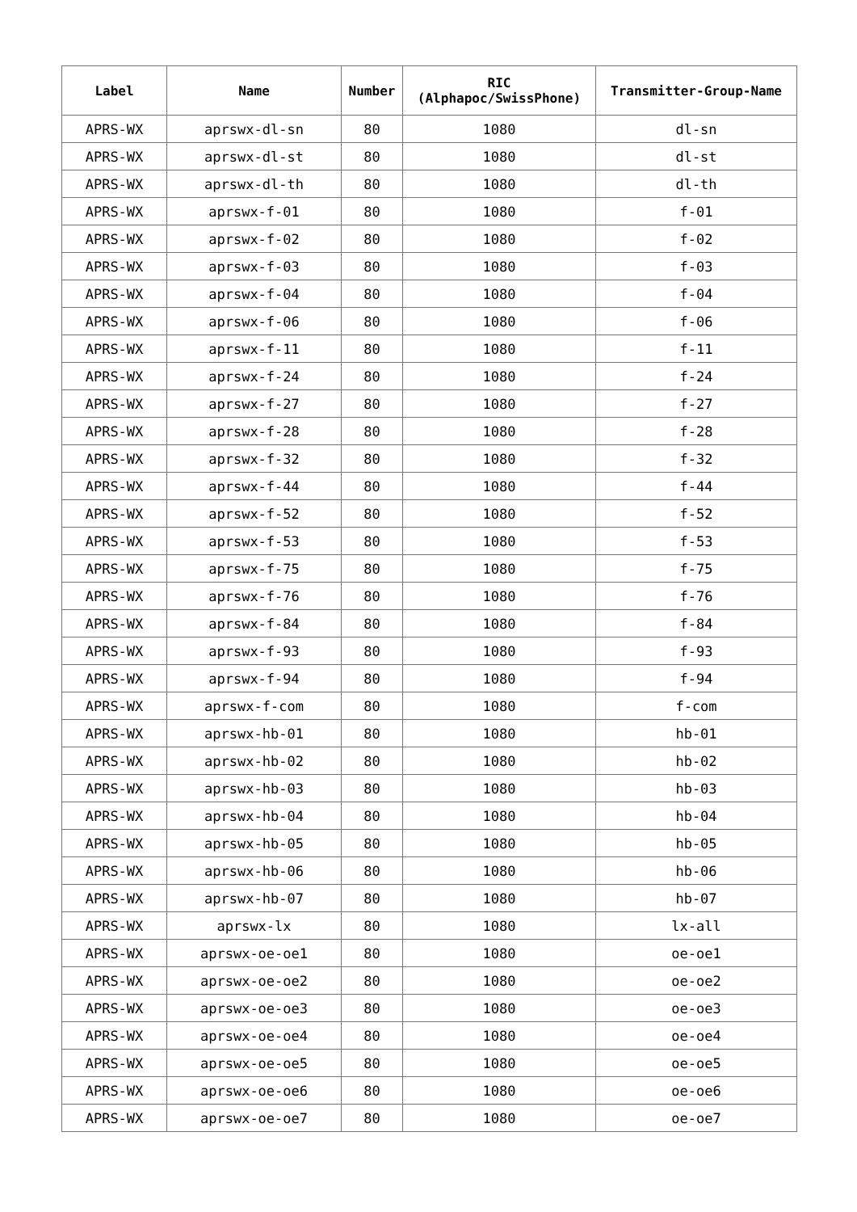| Label | Name | Number | RIC (Alphapoc/SwissPhone) | Transmitter-Group-Name |
| --- | --- | --- | --- | --- |
| APRS-WX | aprswx-dl-sn | 80 | 1080 | dl-sn |
| APRS-WX | aprswx-dl-st | 80 | 1080 | dl-st |
| APRS-WX | aprswx-dl-th | 80 | 1080 | dl-th |
| APRS-WX | aprswx-f-01 | 80 | 1080 | f-01 |
| APRS-WX | aprswx-f-02 | 80 | 1080 | f-02 |
| APRS-WX | aprswx-f-03 | 80 | 1080 | f-03 |
| APRS-WX | aprswx-f-04 | 80 | 1080 | f-04 |
| APRS-WX | aprswx-f-06 | 80 | 1080 | f-06 |
| APRS-WX | aprswx-f-11 | 80 | 1080 | f-11 |
| APRS-WX | aprswx-f-24 | 80 | 1080 | f-24 |
| APRS-WX | aprswx-f-27 | 80 | 1080 | f-27 |
| APRS-WX | aprswx-f-28 | 80 | 1080 | f-28 |
| APRS-WX | aprswx-f-32 | 80 | 1080 | f-32 |
| APRS-WX | aprswx-f-44 | 80 | 1080 | f-44 |
| APRS-WX | aprswx-f-52 | 80 | 1080 | f-52 |
| APRS-WX | aprswx-f-53 | 80 | 1080 | f-53 |
| APRS-WX | aprswx-f-75 | 80 | 1080 | f-75 |
| APRS-WX | aprswx-f-76 | 80 | 1080 | f-76 |
| APRS-WX | aprswx-f-84 | 80 | 1080 | f-84 |
| APRS-WX | aprswx-f-93 | 80 | 1080 | f-93 |
| APRS-WX | aprswx-f-94 | 80 | 1080 | f-94 |
| APRS-WX | aprswx-f-com | 80 | 1080 | f-com |
| APRS-WX | aprswx-hb-01 | 80 | 1080 | hb-01 |
| APRS-WX | aprswx-hb-02 | 80 | 1080 | hb-02 |
| APRS-WX | aprswx-hb-03 | 80 | 1080 | hb-03 |
| APRS-WX | aprswx-hb-04 | 80 | 1080 | hb-04 |
| APRS-WX | aprswx-hb-05 | 80 | 1080 | hb-05 |
| APRS-WX | aprswx-hb-06 | 80 | 1080 | hb-06 |
| APRS-WX | aprswx-hb-07 | 80 | 1080 | hb-07 |
| APRS-WX | aprswx-lx | 80 | 1080 | lx-all |
| APRS-WX | aprswx-oe-oe1 | 80 | 1080 | oe-oe1 |
| APRS-WX | aprswx-oe-oe2 | 80 | 1080 | oe-oe2 |
| APRS-WX | aprswx-oe-oe3 | 80 | 1080 | oe-oe3 |
| APRS-WX | aprswx-oe-oe4 | 80 | 1080 | oe-oe4 |
| APRS-WX | aprswx-oe-oe5 | 80 | 1080 | oe-oe5 |
| APRS-WX | aprswx-oe-oe6 | 80 | 1080 | oe-oe6 |
| APRS-WX | aprswx-oe-oe7 | 80 | 1080 | oe-oe7 |